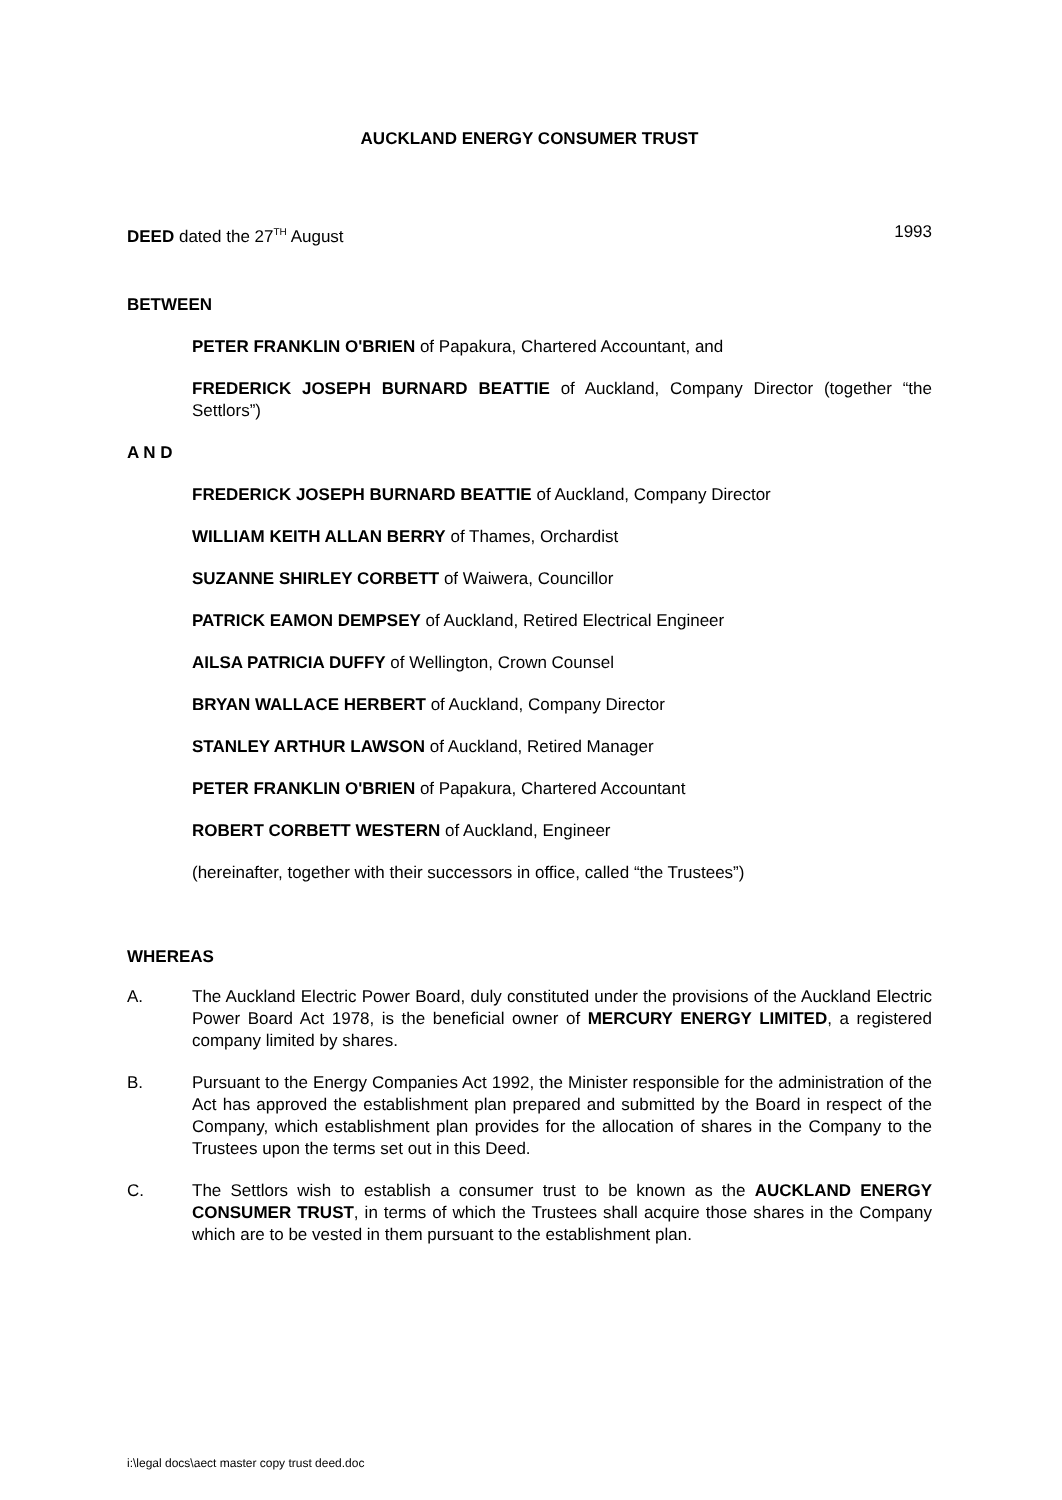AUCKLAND ENERGY CONSUMER TRUST
DEED dated the 27<sup>TH</sup> August 1993
BETWEEN
PETER FRANKLIN O'BRIEN of Papakura, Chartered Accountant, and
FREDERICK JOSEPH BURNARD BEATTIE of Auckland, Company Director (together “the Settlors”)
A N D
FREDERICK JOSEPH BURNARD BEATTIE of Auckland, Company Director
WILLIAM KEITH ALLAN BERRY of Thames, Orchardist
SUZANNE SHIRLEY CORBETT of Waiwera, Councillor
PATRICK EAMON DEMPSEY of Auckland, Retired Electrical Engineer
AILSA PATRICIA DUFFY of Wellington, Crown Counsel
BRYAN WALLACE HERBERT of Auckland, Company Director
STANLEY ARTHUR LAWSON of Auckland, Retired Manager
PETER FRANKLIN O'BRIEN of Papakura, Chartered Accountant
ROBERT CORBETT WESTERN of Auckland, Engineer
(hereinafter, together with their successors in office, called “the Trustees”)
WHEREAS
A. The Auckland Electric Power Board, duly constituted under the provisions of the Auckland Electric Power Board Act 1978, is the beneficial owner of MERCURY ENERGY LIMITED, a registered company limited by shares.
B. Pursuant to the Energy Companies Act 1992, the Minister responsible for the administration of the Act has approved the establishment plan prepared and submitted by the Board in respect of the Company, which establishment plan provides for the allocation of shares in the Company to the Trustees upon the terms set out in this Deed.
C. The Settlors wish to establish a consumer trust to be known as the AUCKLAND ENERGY CONSUMER TRUST, in terms of which the Trustees shall acquire those shares in the Company which are to be vested in them pursuant to the establishment plan.
i:\legal docs\aect master copy trust deed.doc